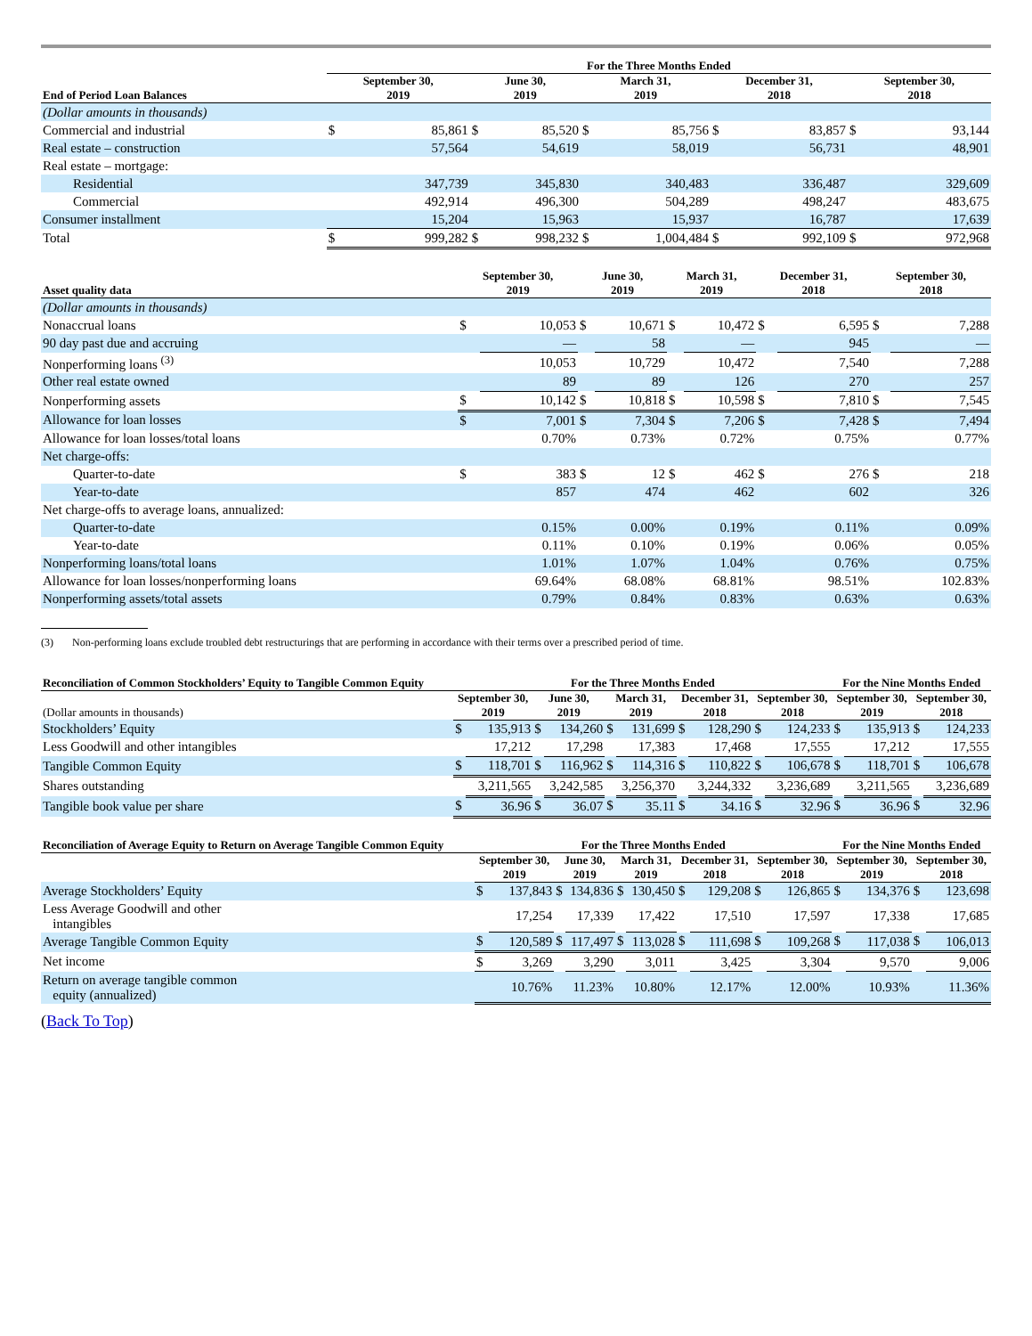| | For the Three Months Ended | | | | | | | | | |
| --- | --- | --- | --- | --- | --- | --- | --- | --- | --- | --- |
| End of Period Loan Balances | September 30, 2019 | | June 30, 2019 | | March 31, 2019 | | December 31, 2018 | | September 30, 2018 | |
| (Dollar amounts in thousands) | | | | | | | | | | |
| Commercial and industrial | $ | 85,861 | $ | 85,520 | $ | 85,756 | $ | 83,857 | $ | 93,144 |
| Real estate – construction | | 57,564 | | 54,619 | | 58,019 | | 56,731 | | 48,901 |
| Real estate – mortgage: | | | | | | | | | | |
| Residential | | 347,739 | | 345,830 | | 340,483 | | 336,487 | | 329,609 |
| Commercial | | 492,914 | | 496,300 | | 504,289 | | 498,247 | | 483,675 |
| Consumer installment | | 15,204 | | 15,963 | | 15,937 | | 16,787 | | 17,639 |
| Total | $ | 999,282 | $ | 998,232 | $ | 1,004,484 | $ | 992,109 | $ | 972,968 |
| Asset quality data | September 30, 2019 | | June 30, 2019 | | March 31, 2019 | | December 31, 2018 | | September 30, 2018 | |
| --- | --- | --- | --- | --- | --- | --- | --- | --- | --- | --- |
| (Dollar amounts in thousands) | | | | | | | | | | |
| Nonaccrual loans | $ | 10,053 | $ | 10,671 | $ | 10,472 | $ | 6,595 | $ | 7,288 |
| 90 day past due and accruing | | — | | 58 | | — | | 945 | | — |
| Nonperforming loans <sup>(3)</sup> | | 10,053 | | 10,729 | | 10,472 | | 7,540 | | 7,288 |
| Other real estate owned | | 89 | | 89 | | 126 | | 270 | | 257 |
| Nonperforming assets | $ | 10,142 | $ | 10,818 | $ | 10,598 | $ | 7,810 | $ | 7,545 |
| Allowance for loan losses | $ | 7,001 | $ | 7,304 | $ | 7,206 | $ | 7,428 | $ | 7,494 |
| Allowance for loan losses/total loans | | 0.70% | | 0.73% | | 0.72% | | 0.75% | | 0.77% |
| Net charge-offs: | | | | | | | | | | |
| Quarter-to-date | $ | 383 | $ | 12 | $ | 462 | $ | 276 | $ | 218 |
| Year-to-date | | 857 | | 474 | | 462 | | 602 | | 326 |
| Net charge-offs to average loans, annualized: | | | | | | | | | | |
| Quarter-to-date | | 0.15% | | 0.00% | | 0.19% | | 0.11% | | 0.09% |
| Year-to-date | | 0.11% | | 0.10% | | 0.19% | | 0.06% | | 0.05% |
| Nonperforming loans/total loans | | 1.01% | | 1.07% | | 1.04% | | 0.76% | | 0.75% |
| Allowance for loan losses/nonperforming loans | | 69.64% | | 68.08% | | 68.81% | | 98.51% | | 102.83% |
| Nonperforming assets/total assets | | 0.79% | | 0.84% | | 0.83% | | 0.63% | | 0.63% |
(3) Non-performing loans exclude troubled debt restructurings that are performing in accordance with their terms over a prescribed period of time.
| Reconciliation of Common Stockholders’ Equity to Tangible Common Equity | For the Three Months Ended | | | | | | | | | | For the Nine Months Ended | | | |
| --- | --- | --- | --- | --- | --- | --- | --- | --- | --- | --- | --- | --- | --- | --- |
| (Dollar amounts in thousands) | September 30, 2019 | | June 30, 2019 | | March 31, 2019 | | December 31, 2018 | | September 30, 2018 | | September 30, 2019 | | September 30, 2018 | |
| Stockholders’ Equity | $ | 135,913 | $ | 134,260 | $ | 131,699 | $ | 128,290 | $ | 124,233 | $ | 135,913 | $ | 124,233 |
| Less Goodwill and other intangibles | | 17,212 | | 17,298 | | 17,383 | | 17,468 | | 17,555 | | 17,212 | | 17,555 |
| Tangible Common Equity | $ | 118,701 | $ | 116,962 | $ | 114,316 | $ | 110,822 | $ | 106,678 | $ | 118,701 | $ | 106,678 |
| Shares outstanding | | 3,211,565 | | 3,242,585 | | 3,256,370 | | 3,244,332 | | 3,236,689 | | 3,211,565 | | 3,236,689 |
| Tangible book value per share | $ | 36.96 | $ | 36.07 | $ | 35.11 | $ | 34.16 | $ | 32.96 | $ | 36.96 | $ | 32.96 |
| Reconciliation of Average Equity to Return on Average Tangible Common Equity | For the Three Months Ended | | | | | | | | | | For the Nine Months Ended | | | |
| --- | --- | --- | --- | --- | --- | --- | --- | --- | --- | --- | --- | --- | --- | --- |
| | September 30, 2019 | | June 30, 2019 | | March 31, 2019 | | December 31, 2018 | | September 30, 2018 | | September 30, 2019 | | September 30, 2018 | |
| Average Stockholders’ Equity | $ | 137,843 | $ | 134,836 | $ | 130,450 | $ | 129,208 | $ | 126,865 | $ | 134,376 | $ | 123,698 |
| Less Average Goodwill and other intangibles | | 17,254 | | 17,339 | | 17,422 | | 17,510 | | 17,597 | | 17,338 | | 17,685 |
| Average Tangible Common Equity | $ | 120,589 | $ | 117,497 | $ | 113,028 | $ | 111,698 | $ | 109,268 | $ | 117,038 | $ | 106,013 |
| Net income | $ | 3,269 | | 3,290 | | 3,011 | | 3,425 | | 3,304 | | 9,570 | | 9,006 |
| Return on average tangible common equity (annualized) | | 10.76% | | 11.23% | | 10.80% | | 12.17% | | 12.00% | | 10.93% | | 11.36% |
(Back To Top)